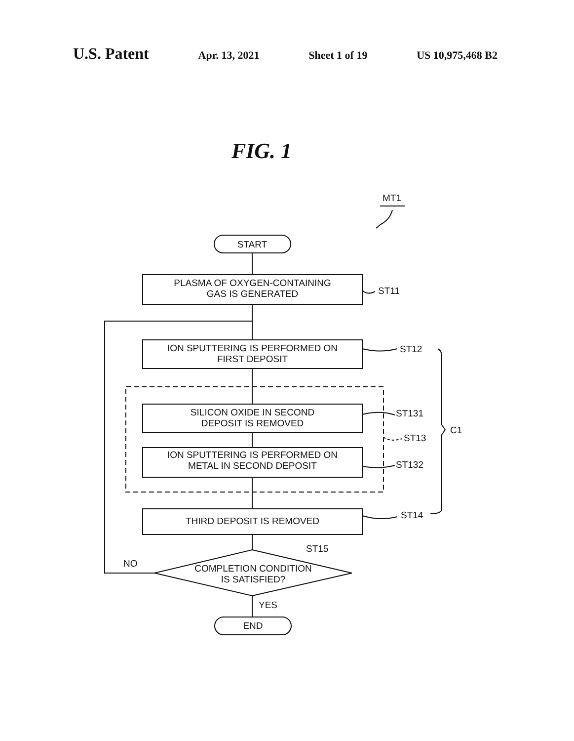U.S. Patent
Apr. 13, 2021 Sheet 1 of 19 US 10,975,468 B2
FIG. 1
MT1
START
PLASMA OF OXYGEN-CONTAINING
GAS IS GENERATED
ST11
ION SPUTTERING IS PERFORMED ON
FIRST DEPOSIT
ST12
SILICON OXIDE IN SECOND
DEPOSIT IS REMOVED
ST131
C1
ST13
ION SPUTTERING IS PERFORMED ON
METAL IN SECOND DEPOSIT
ST132
THIRD DEPOSIT IS REMOVED
ST14
ST15
NO
COMPLETION CONDITION
IS SATISFIED?
YES
END